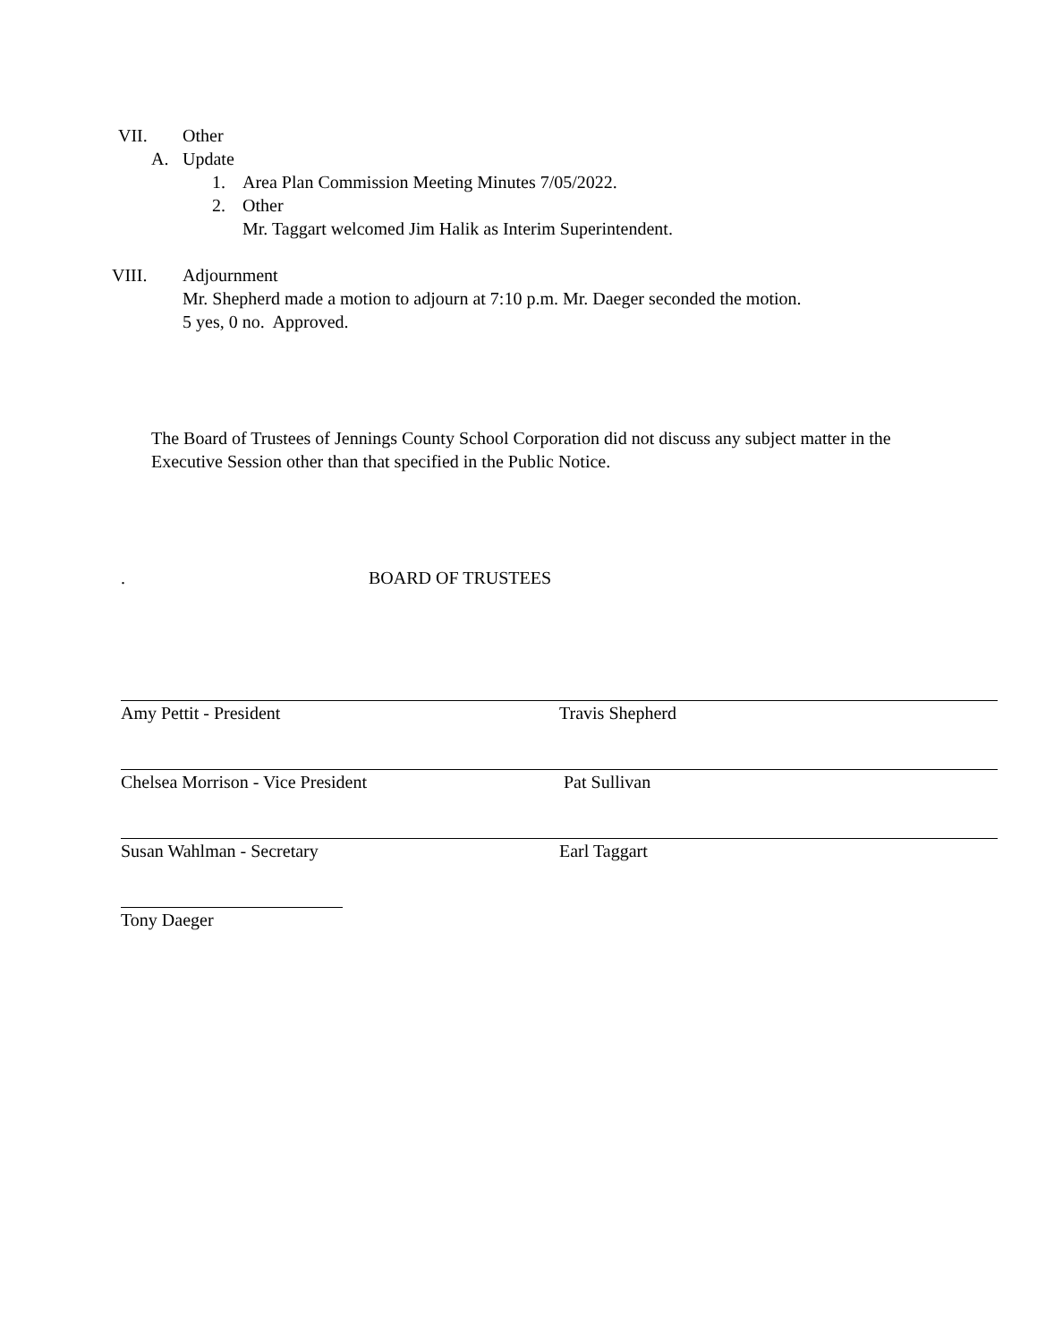VII. Other
A. Update
1. Area Plan Commission Meeting Minutes 7/05/2022.
2. Other
Mr. Taggart welcomed Jim Halik as Interim Superintendent.
VIII. Adjournment
Mr. Shepherd made a motion to adjourn at 7:10 p.m. Mr. Daeger seconded the motion.
5 yes, 0 no. Approved.
The Board of Trustees of Jennings County School Corporation did not discuss any subject matter in the Executive Session other than that specified in the Public Notice.
. BOARD OF TRUSTEES
Amy Pettit - President Travis Shepherd
Chelsea Morrison - Vice President Pat Sullivan
Susan Wahlman - Secretary Earl Taggart
Tony Daeger